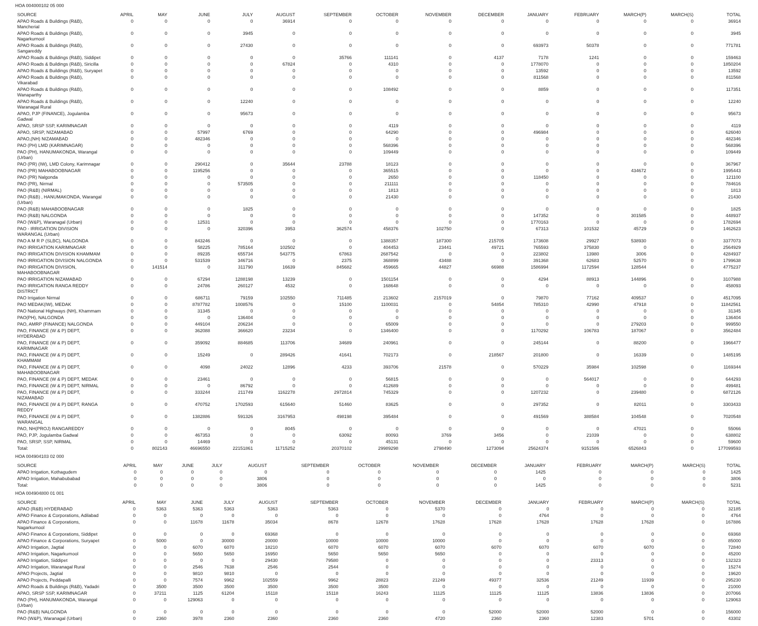HOA 004000102 05 000
| SOURCE | APRIL | MAY | JUNE | JULY | AUGUST | SEPTEMBER | OCTOBER | NOVEMBER | DECEMBER | JANUARY | FEBRUARY | MARCH(P) | MARCH(S) | TOTAL |
| --- | --- | --- | --- | --- | --- | --- | --- | --- | --- | --- | --- | --- | --- | --- |
| APAO Roads & Buildings (R&B), Mancherial | 0 | 0 | 0 | 0 | 36914 | 0 | 0 | 0 | 0 | 0 | 0 | 0 | 0 | 36914 |
| APAO Roads & Buildings (R&B), Nagarkurnool | 0 | 0 | 0 | 3945 | 0 | 0 | 0 | 0 | 0 | 0 | 0 | 0 | 0 | 3945 |
| APAO Roads & Buildings (R&B), Sangareddy | 0 | 0 | 0 | 27430 | 0 | 0 | 0 | 0 | 0 | 693973 | 50378 | 0 | 0 | 771781 |
| APAO Roads & Buildings (R&B), Siddipet | 0 | 0 | 0 | 0 | 0 | 35766 | 111141 | 0 | 4137 | 7178 | 1241 | 0 | 0 | 159463 |
| APAO Roads & Buildings (R&B), Siricilla | 0 | 0 | 0 | 0 | 67824 | 0 | 4310 | 0 | 0 | 1778070 | 0 | 0 | 0 | 1850204 |
| APAO Roads & Buildings (R&B), Suryapet | 0 | 0 | 0 | 0 | 0 | 0 | 0 | 0 | 0 | 13592 | 0 | 0 | 0 | 13592 |
| APAO Roads & Buildings (R&B), Vikarabad | 0 | 0 | 0 | 0 | 0 | 0 | 0 | 0 | 0 | 811568 | 0 | 0 | 0 | 811568 |
| APAO Roads & Buildings (R&B), Wanaparthy | 0 | 0 | 0 | 0 | 0 | 0 | 108492 | 0 | 0 | 8859 | 0 | 0 | 0 | 117351 |
| APAO Roads & Buildings (R&B), Waranagal Rural | 0 | 0 | 0 | 12240 | 0 | 0 | 0 | 0 | 0 | 0 | 0 | 0 | 0 | 12240 |
| APAO, PJP (FINANCE), Jogulamba Gadwal | 0 | 0 | 0 | 95673 | 0 | 0 | 0 | 0 | 0 | 0 | 0 | 0 | 0 | 95673 |
| APAO, SRSP SSP, KARIMNAGAR | 0 | 0 | 0 | 0 | 0 | 0 | 4119 | 0 | 0 | 0 | 0 | 0 | 0 | 4119 |
| APAO, SRSP, NIZAMABAD | 0 | 0 | 57997 | 6769 | 0 | 0 | 64290 | 0 | 0 | 496984 | 0 | 0 | 0 | 626040 |
| APAO,(NH) NIZAMABAD | 0 | 0 | 482346 | 0 | 0 | 0 | 0 | 0 | 0 | 0 | 0 | 0 | 0 | 482346 |
| PAO (PH) LMD (KARIMNAGAR) | 0 | 0 | 0 | 0 | 0 | 0 | 568396 | 0 | 0 | 0 | 0 | 0 | 0 | 568396 |
| PAO (PH), HANUMAKONDA, Warangal (Urban) | 0 | 0 | 0 | 0 | 0 | 0 | 109449 | 0 | 0 | 0 | 0 | 0 | 0 | 109449 |
| PAO (PR) (IW), LMD Colony, Karimnagar | 0 | 0 | 290412 | 0 | 35644 | 23788 | 18123 | 0 | 0 | 0 | 0 | 0 | 0 | 367967 |
| PAO (PR) MAHABOOBNAGAR | 0 | 0 | 1195256 | 0 | 0 | 0 | 365515 | 0 | 0 | 0 | 0 | 434672 | 0 | 1995443 |
| PAO (PR) Nalgonda | 0 | 0 | 0 | 0 | 0 | 0 | 2650 | 0 | 0 | 118450 | 0 | 0 | 0 | 121100 |
| PAO (PR), Nirmal | 0 | 0 | 0 | 573505 | 0 | 0 | 211111 | 0 | 0 | 0 | 0 | 0 | 0 | 784616 |
| PAO (R&B) (NIRMAL) | 0 | 0 | 0 | 0 | 0 | 0 | 1813 | 0 | 0 | 0 | 0 | 0 | 0 | 1813 |
| PAO (R&B) , HANUMAKONDA, Warangal (Urban) | 0 | 0 | 0 | 0 | 0 | 0 | 21430 | 0 | 0 | 0 | 0 | 0 | 0 | 21430 |
| PAO (R&B) MAHABOOBNAGAR | 0 | 0 | 0 | 1825 | 0 | 0 | 0 | 0 | 0 | 0 | 0 | 0 | 0 | 1825 |
| PAO (R&B) NALGONDA | 0 | 0 | 0 | 0 | 0 | 0 | 0 | 0 | 0 | 147352 | 0 | 301585 | 0 | 448937 |
| PAO (W&P), Waranagal (Urban) | 0 | 0 | 12531 | 0 | 0 | 0 | 0 | 0 | 0 | 1770163 | 0 | 0 | 0 | 1782694 |
| PAO - IRRIGATION DIVISION WARANGAL (Urban) | 0 | 0 | 0 | 320396 | 3953 | 362574 | 458376 | 102750 | 0 | 67313 | 101532 | 45729 | 0 | 1462623 |
| PAO A M R P (SLBC), NALGONDA | 0 | 0 | 843246 | 0 | 0 | 0 | 1388357 | 187300 | 215705 | 173608 | 29927 | 538930 | 0 | 3377073 |
| PAO IRRIGATION KARIMNAGAR | 0 | 0 | 58225 | 785164 | 102502 | 0 | 404453 | 23441 | 49721 | 765593 | 375830 | 0 | 0 | 2564929 |
| PAO IRRIGATION DIVISION KHAMMAM | 0 | 0 | 89235 | 655734 | 543775 | 67863 | 2687542 | 0 | 0 | 223802 | 13980 | 3006 | 0 | 4284937 |
| PAO IRRIGATION DIVISION NALGONDA | 0 | 0 | 531539 | 346716 | 0 | 2375 | 368899 | 43488 | 0 | 391368 | 62683 | 52570 | 0 | 1799638 |
| PAO IRRIGATION DIVISION, MAHABOOBNAGAR | 0 | 141514 | 0 | 311790 | 16639 | 845682 | 459665 | 44827 | 66988 | 1586994 | 1172594 | 128544 | 0 | 4775237 |
| PAO IRRIGATION NIZAMABAD | 0 | 0 | 67294 | 1288198 | 13239 | 0 | 1501154 | 0 | 0 | 4294 | 88913 | 144896 | 0 | 3107988 |
| PAO IRRIGATION RANGA REDDY DISTRICT | 0 | 0 | 24786 | 260127 | 4532 | 0 | 168648 | 0 | 0 | 0 | 0 | 0 | 0 | 458093 |
| PAO Irrigation Nirmal | 0 | 0 | 686711 | 79159 | 102550 | 711485 | 213602 | 2157019 | 0 | 79870 | 77162 | 409537 | 0 | 4517095 |
| PAO MEDAK(IW), MEDAK | 0 | 0 | 8787782 | 1008576 | 0 | 15100 | 1100031 | 0 | 54854 | 785310 | 42990 | 47918 | 0 | 11842561 |
| PAO National Highways (NH), Khammam | 0 | 0 | 31345 | 0 | 0 | 0 | 0 | 0 | 0 | 0 | 0 | 0 | 0 | 31345 |
| PAO(PH), NALGONDA | 0 | 0 | 0 | 136404 | 0 | 0 | 0 | 0 | 0 | 0 | 0 | 0 | 0 | 136404 |
| PAO, AMRP (FINANCE) NALGONDA | 0 | 0 | 449104 | 206234 | 0 | 0 | 65009 | 0 | 0 | 0 | 0 | 279203 | 0 | 999550 |
| PAO, FINANCE (W & P) DEPT, HYDERABAD | 0 | 0 | 362088 | 366620 | 23234 | 0 | 1346400 | 0 | 0 | 1170292 | 106783 | 187067 | 0 | 3562484 |
| PAO, FINANCE (W & P) DEPT, KARIMNAGAR | 0 | 0 | 359092 | 884685 | 113706 | 34689 | 240961 | 0 | 0 | 245144 | 0 | 88200 | 0 | 1966477 |
| PAO, FINANCE (W & P) DEPT, KHAMMAM | 0 | 0 | 15249 | 0 | 289426 | 41641 | 702173 | 0 | 218567 | 201800 | 0 | 16339 | 0 | 1485195 |
| PAO, FINANCE (W & P) DEPT, MAHABOOBNAGAR | 0 | 0 | 4098 | 24022 | 12896 | 4233 | 393706 | 21578 | 0 | 570229 | 35984 | 102598 | 0 | 1169344 |
| PAO, FINANCE (W & P) DEPT, MEDAK | 0 | 0 | 23461 | 0 | 0 | 0 | 56815 | 0 | 0 | 0 | 564017 | 0 | 0 | 644293 |
| PAO, FINANCE (W & P) DEPT, NIRMAL | 0 | 0 | 0 | 86792 | 0 | 0 | 412689 | 0 | 0 | 0 | 0 | 0 | 0 | 499481 |
| PAO, FINANCE (W & P) DEPT, NIZAMABAD | 0 | 0 | 333244 | 211749 | 1162278 | 2972814 | 745329 | 0 | 0 | 1207232 | 0 | 239480 | 0 | 6872126 |
| PAO, FINANCE (W & P) DEPT, RANGA REDDY | 0 | 0 | 470752 | 1702593 | 615640 | 51460 | 83625 | 0 | 0 | 297352 | 0 | 82011 | 0 | 3303433 |
| PAO, FINANCE (W & P) DEPT, WARANGAL | 0 | 0 | 1382886 | 591326 | 3167953 | 498198 | 395484 | 0 | 0 | 491569 | 388584 | 104548 | 0 | 7020548 |
| PAO, NH(PROJ) RANGAREDDY | 0 | 0 | 0 | 0 | 8045 | 0 | 0 | 0 | 0 | 0 | 0 | 47021 | 0 | 55066 |
| PAO, PJP, Jogulamba Gadwal | 0 | 0 | 467353 | 0 | 0 | 63092 | 80093 | 3769 | 3456 | 0 | 21039 | 0 | 0 | 638802 |
| PAO, SRSP, SSP, NIRMAL | 0 | 0 | 14469 | 0 | 0 | 0 | 45131 | 0 | 0 | 0 | 0 | 0 | 0 | 59600 |
| Total: | 0 | 802143 | 46696550 | 22151861 | 11715252 | 20370102 | 29989298 | 2798490 | 1273094 | 25624374 | 9151586 | 6526843 | 0 | 177099593 |
HOA 004904103 02 000
| SOURCE | APRIL | MAY | JUNE | JULY | AUGUST | SEPTEMBER | OCTOBER | NOVEMBER | DECEMBER | JANUARY | FEBRUARY | MARCH(P) | MARCH(S) | TOTAL |
| --- | --- | --- | --- | --- | --- | --- | --- | --- | --- | --- | --- | --- | --- | --- |
| APAO Irrigation, Kothagudem | 0 | 0 | 0 | 0 | 0 | 0 | 0 | 0 | 0 | 1425 | 0 | 0 | 0 | 1425 |
| APAO Irrigation, Mahabubabad | 0 | 0 | 0 | 0 | 3806 | 0 | 0 | 0 | 0 | 0 | 0 | 0 | 0 | 3806 |
| Total: | 0 | 0 | 0 | 0 | 3806 | 0 | 0 | 0 | 0 | 1425 | 0 | 0 | 0 | 5231 |
HOA 004904800 01 001
| SOURCE | APRIL | MAY | JUNE | JULY | AUGUST | SEPTEMBER | OCTOBER | NOVEMBER | DECEMBER | JANUARY | FEBRUARY | MARCH(P) | MARCH(S) | TOTAL |
| --- | --- | --- | --- | --- | --- | --- | --- | --- | --- | --- | --- | --- | --- | --- |
| APAO (R&B) HYDERABAD | 0 | 5363 | 5363 | 5363 | 5363 | 5363 | 0 | 5370 | 0 | 0 | 0 | 0 | 0 | 32185 |
| APAO Finance & Corporations, Adilabad | 0 | 0 | 0 | 0 | 0 | 0 | 0 | 0 | 0 | 4764 | 0 | 0 | 0 | 4764 |
| APAO Finance & Corporations, Nagarkurnool | 0 | 0 | 11678 | 11678 | 35034 | 8678 | 12678 | 17628 | 17628 | 17628 | 17628 | 17628 | 0 | 167886 |
| APAO Finance & Corporations, Siddipet | 0 | 0 | 0 | 0 | 69368 | 0 | 0 | 0 | 0 | 0 | 0 | 0 | 0 | 69368 |
| APAO Finance & Corporations, Suryapet | 0 | 5000 | 0 | 30000 | 20000 | 10000 | 10000 | 10000 | 0 | 0 | 0 | 0 | 0 | 85000 |
| APAO Irrigation, Jagtial | 0 | 0 | 6070 | 6070 | 18210 | 6070 | 6070 | 6070 | 6070 | 6070 | 6070 | 6070 | 0 | 72840 |
| APAO Irrigation, Nagarkurnool | 0 | 0 | 5650 | 5650 | 16950 | 5650 | 5650 | 5650 | 0 | 0 | 0 | 0 | 0 | 45200 |
| APAO Irrigation, Siddipet | 0 | 0 | 0 | 0 | 29430 | 79580 | 0 | 0 | 0 | 0 | 23313 | 0 | 0 | 132323 |
| APAO Irrigation, Waranagal Rural | 0 | 0 | 2546 | 7638 | 2546 | 2544 | 0 | 0 | 0 | 0 | 0 | 0 | 0 | 15274 |
| APAO Projects, Jagtial | 0 | 0 | 9810 | 9810 | 0 | 0 | 0 | 0 | 0 | 0 | 0 | 0 | 0 | 19620 |
| APAO Projects, Peddapalli | 0 | 0 | 7574 | 9962 | 102559 | 9962 | 28823 | 21249 | 49377 | 32536 | 21249 | 11939 | 0 | 295230 |
| APAO Roads & Buildings (R&B), Yadadri | 0 | 3500 | 3500 | 3500 | 3500 | 3500 | 3500 | 0 | 0 | 0 | 0 | 0 | 0 | 21000 |
| APAO, SRSP SSP, KARIMNAGAR | 0 | 37211 | 1125 | 61204 | 15118 | 15118 | 16243 | 11125 | 11125 | 11125 | 13836 | 13836 | 0 | 207066 |
| PAO (PH), HANUMAKONDA, Warangal (Urban) | 0 | 0 | 129063 | 0 | 0 | 0 | 0 | 0 | 0 | 0 | 0 | 0 | 0 | 129063 |
| PAO (R&B) NALGONDA | 0 | 0 | 0 | 0 | 0 | 0 | 0 | 0 | 52000 | 52000 | 52000 | 0 | 0 | 156000 |
| PAO (W&P), Waranagal (Urban) | 0 | 2360 | 3978 | 2360 | 2360 | 2360 | 2360 | 4720 | 2360 | 2360 | 12383 | 5701 | 0 | 43302 |